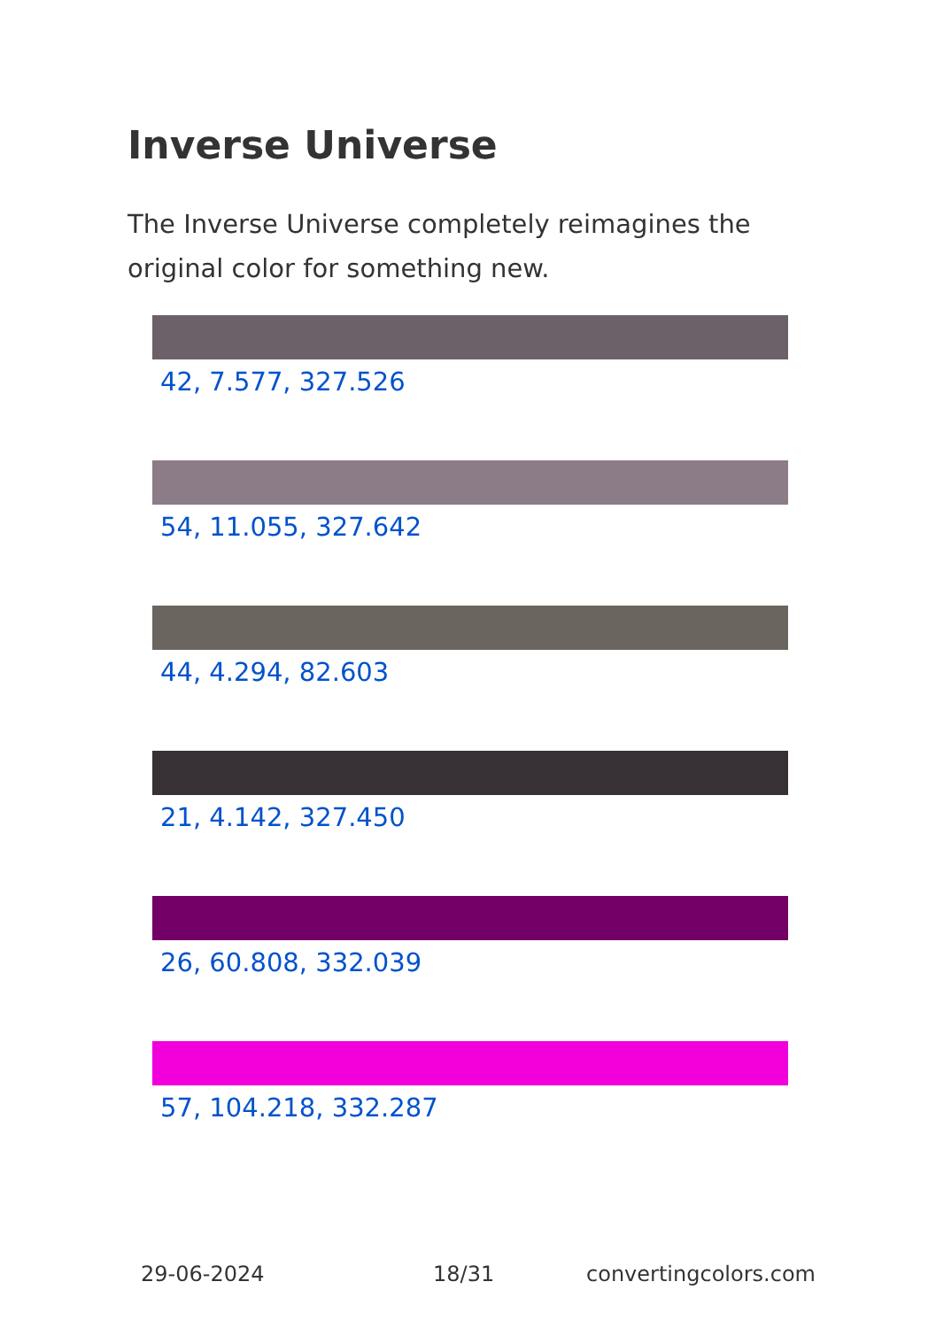Inverse Universe
The Inverse Universe completely reimagines the original color for something new.
42, 7.577, 327.526
54, 11.055, 327.642
44, 4.294, 82.603
21, 4.142, 327.450
26, 60.808, 332.039
57, 104.218, 332.287
29-06-2024 18/31 convertingcolors.com